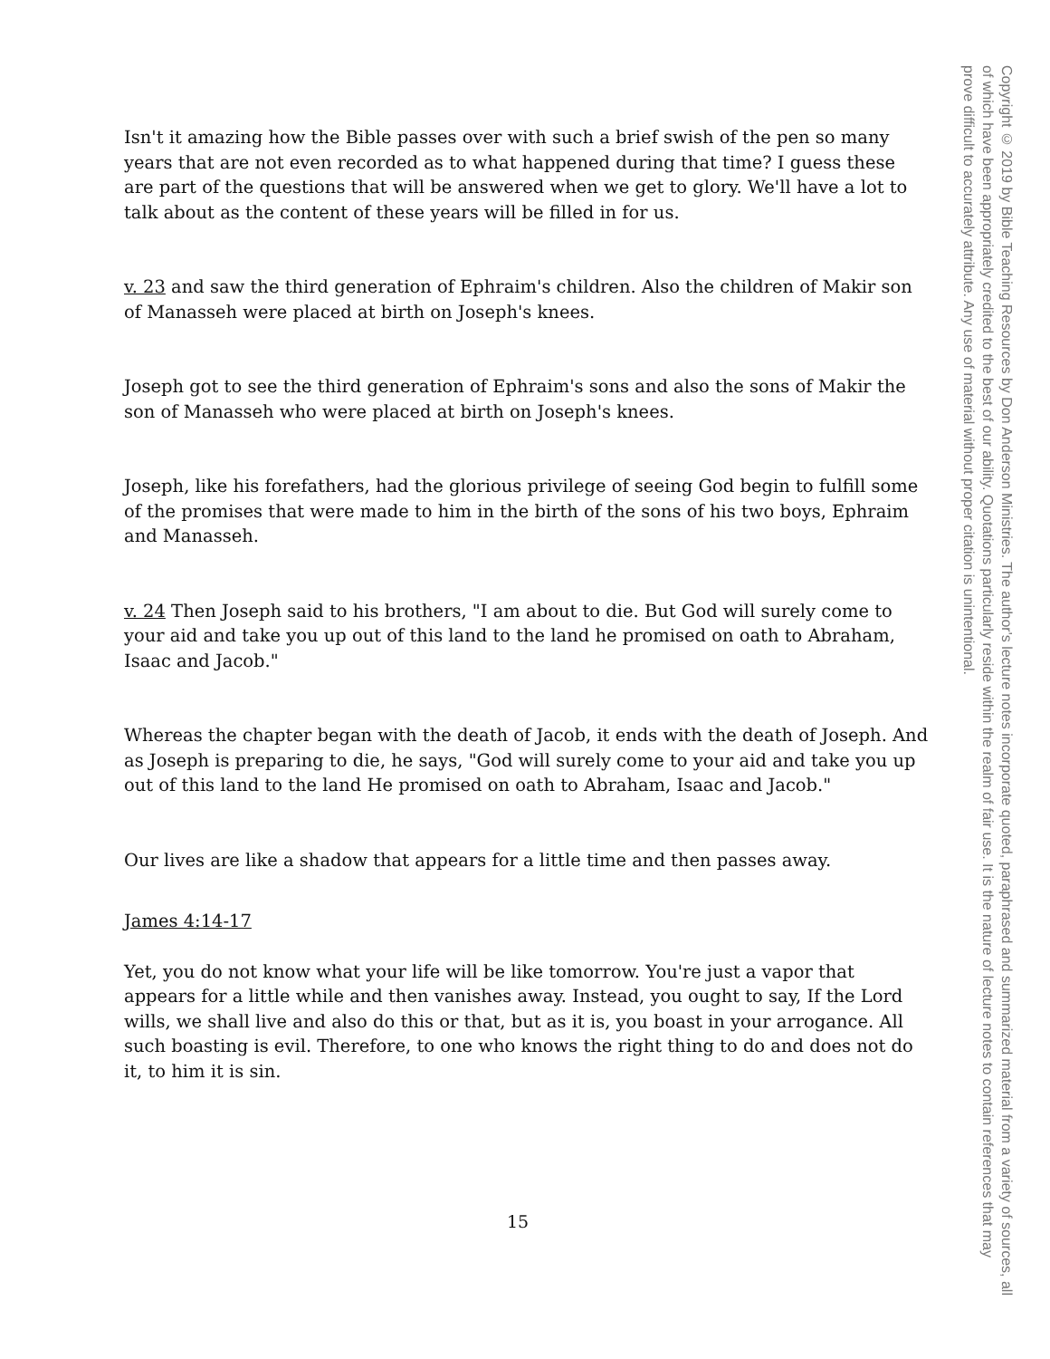Isn't it amazing how the Bible passes over with such a brief swish of the pen so many years that are not even recorded as to what happened during that time? I guess these are part of the questions that will be answered when we get to glory. We'll have a lot to talk about as the content of these years will be filled in for us.
v. 23 and saw the third generation of Ephraim's children. Also the children of Makir son of Manasseh were placed at birth on Joseph's knees.
Joseph got to see the third generation of Ephraim's sons and also the sons of Makir the son of Manasseh who were placed at birth on Joseph's knees.
Joseph, like his forefathers, had the glorious privilege of seeing God begin to fulfill some of the promises that were made to him in the birth of the sons of his two boys, Ephraim and Manasseh.
v. 24 Then Joseph said to his brothers, "I am about to die. But God will surely come to your aid and take you up out of this land to the land he promised on oath to Abraham, Isaac and Jacob."
Whereas the chapter began with the death of Jacob, it ends with the death of Joseph. And as Joseph is preparing to die, he says, "God will surely come to your aid and take you up out of this land to the land He promised on oath to Abraham, Isaac and Jacob."
Our lives are like a shadow that appears for a little time and then passes away.
James 4:14-17
Yet, you do not know what your life will be like tomorrow. You're just a vapor that appears for a little while and then vanishes away. Instead, you ought to say, If the Lord wills, we shall live and also do this or that, but as it is, you boast in your arrogance. All such boasting is evil. Therefore, to one who knows the right thing to do and does not do it, to him it is sin.
15
Copyright © 2019 by Bible Teaching Resources by Don Anderson Ministries. The author's lecture notes incorporate quoted, paraphrased and summarized material from a variety of sources, all of which have been appropriately credited to the best of our ability. Quotations particularly reside within the realm of fair use. It is the nature of lecture notes to contain references that may prove difficult to accurately attribute. Any use of material without proper citation is unintentional.